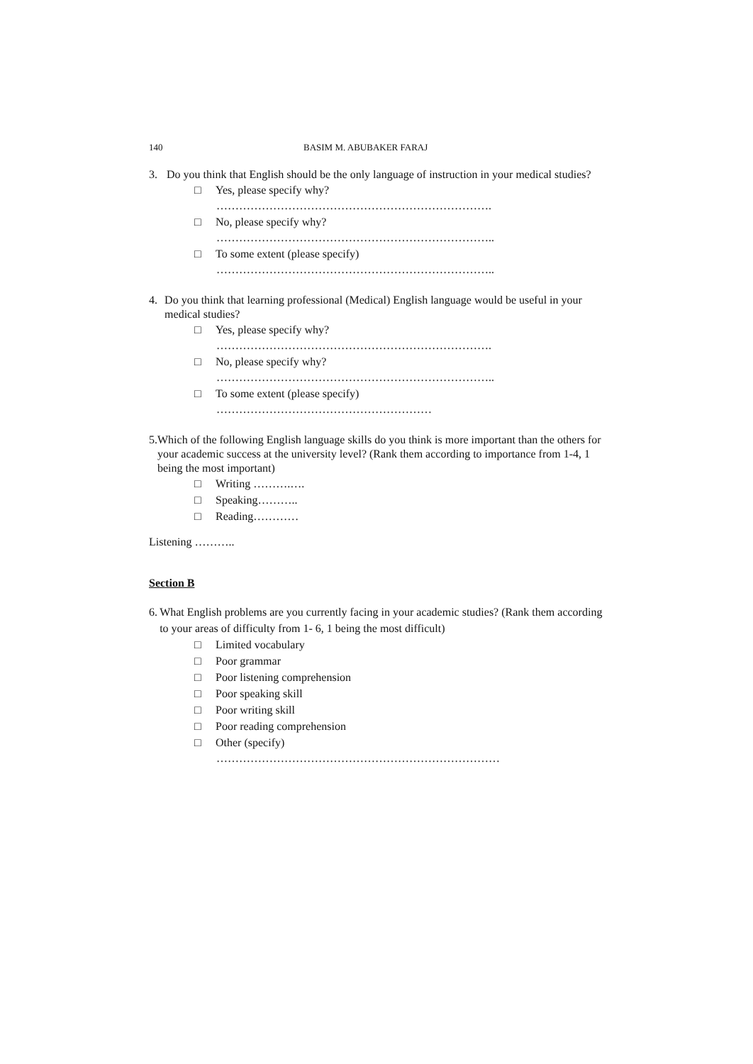140 BASIM M. ABUBAKER FARAJ
3. Do you think that English should be the only language of instruction in your medical studies?
□ Yes, please specify why?
……………………………………………………………….
□ No, please specify why?
………………………………………………………………..
□ To some extent (please specify)
………………………………………………………………..
4. Do you think that learning professional (Medical) English language would be useful in your medical studies?
□ Yes, please specify why?
……………………………………………………………….
□ No, please specify why?
………………………………………………………………..
□ To some extent (please specify)
…………………………………………………
5. Which of the following English language skills do you think is more important than the others for your academic success at the university level? (Rank them according to importance from 1-4, 1 being the most important)
□ Writing ……….….
□ Speaking………..
□ Reading…………
Listening ………..
Section B
6. What English problems are you currently facing in your academic studies? (Rank them according to your areas of difficulty from 1- 6, 1 being the most difficult)
□ Limited vocabulary
□ Poor grammar
□ Poor listening comprehension
□ Poor speaking skill
□ Poor writing skill
□ Poor reading comprehension
□ Other (specify)
…………………………………………………………………